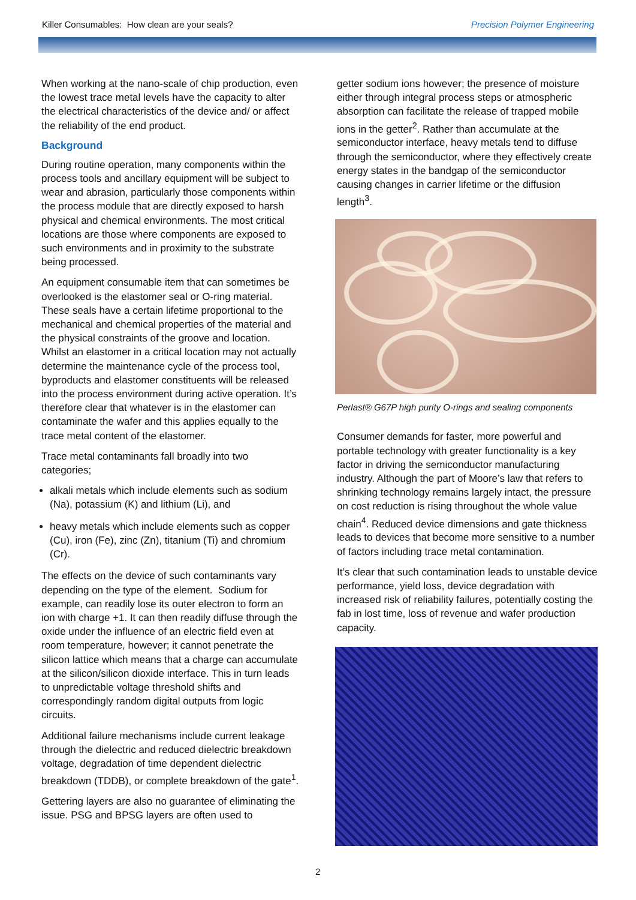Killer Consumables: How clean are your seals? Precision Polymer Engineering
When working at the nano-scale of chip production, even the lowest trace metal levels have the capacity to alter the electrical characteristics of the device and/ or affect the reliability of the end product.
Background
During routine operation, many components within the process tools and ancillary equipment will be subject to wear and abrasion, particularly those components within the process module that are directly exposed to harsh physical and chemical environments. The most critical locations are those where components are exposed to such environments and in proximity to the substrate being processed.
An equipment consumable item that can sometimes be overlooked is the elastomer seal or O-ring material. These seals have a certain lifetime proportional to the mechanical and chemical properties of the material and the physical constraints of the groove and location. Whilst an elastomer in a critical location may not actually determine the maintenance cycle of the process tool, byproducts and elastomer constituents will be released into the process environment during active operation. It’s therefore clear that whatever is in the elastomer can contaminate the wafer and this applies equally to the trace metal content of the elastomer.
Trace metal contaminants fall broadly into two categories;
alkali metals which include elements such as sodium (Na), potassium (K) and lithium (Li), and
heavy metals which include elements such as copper (Cu), iron (Fe), zinc (Zn), titanium (Ti) and chromium (Cr).
The effects on the device of such contaminants vary depending on the type of the element. Sodium for example, can readily lose its outer electron to form an ion with charge +1. It can then readily diffuse through the oxide under the influence of an electric field even at room temperature, however; it cannot penetrate the silicon lattice which means that a charge can accumulate at the silicon/silicon dioxide interface. This in turn leads to unpredictable voltage threshold shifts and correspondingly random digital outputs from logic circuits.
Additional failure mechanisms include current leakage through the dielectric and reduced dielectric breakdown voltage, degradation of time dependent dielectric breakdown (TDDB), or complete breakdown of the gate<sup>1</sup>.
Gettering layers are also no guarantee of eliminating the issue. PSG and BPSG layers are often used to
getter sodium ions however; the presence of moisture either through integral process steps or atmospheric absorption can facilitate the release of trapped mobile ions in the getter<sup>2</sup>. Rather than accumulate at the semiconductor interface, heavy metals tend to diffuse through the semiconductor, where they effectively create energy states in the bandgap of the semiconductor causing changes in carrier lifetime or the diffusion length<sup>3</sup>.
Perlast® G67P high purity O-rings and sealing components
Consumer demands for faster, more powerful and portable technology with greater functionality is a key factor in driving the semiconductor manufacturing industry. Although the part of Moore’s law that refers to shrinking technology remains largely intact, the pressure on cost reduction is rising throughout the whole value chain<sup>4</sup>. Reduced device dimensions and gate thickness leads to devices that become more sensitive to a number of factors including trace metal contamination.
It’s clear that such contamination leads to unstable device performance, yield loss, device degradation with increased risk of reliability failures, potentially costing the fab in lost time, loss of revenue and wafer production capacity.
2